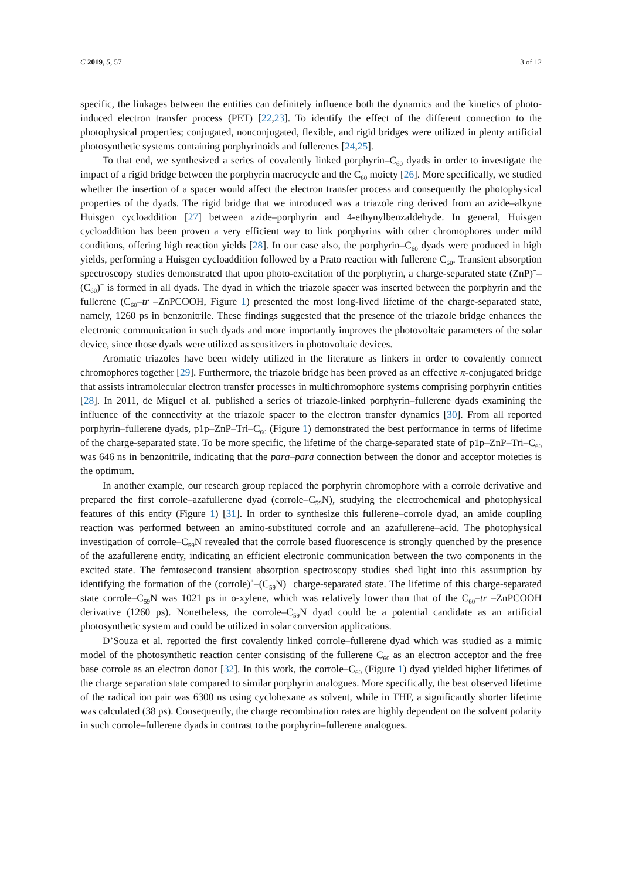C 2019, 5, 57 3 of 12
specific, the linkages between the entities can definitely influence both the dynamics and the kinetics of photo-induced electron transfer process (PET) [22,23]. To identify the effect of the different connection to the photophysical properties; conjugated, nonconjugated, flexible, and rigid bridges were utilized in plenty artificial photosynthetic systems containing porphyrinoids and fullerenes [24,25].
To that end, we synthesized a series of covalently linked porphyrin–C<sub>60</sub> dyads in order to investigate the impact of a rigid bridge between the porphyrin macrocycle and the C<sub>60</sub> moiety [26]. More specifically, we studied whether the insertion of a spacer would affect the electron transfer process and consequently the photophysical properties of the dyads. The rigid bridge that we introduced was a triazole ring derived from an azide–alkyne Huisgen cycloaddition [27] between azide–porphyrin and 4-ethynylbenzaldehyde. In general, Huisgen cycloaddition has been proven a very efficient way to link porphyrins with other chromophores under mild conditions, offering high reaction yields [28]. In our case also, the porphyrin–C<sub>60</sub> dyads were produced in high yields, performing a Huisgen cycloaddition followed by a Prato reaction with fullerene C<sub>60</sub>. Transient absorption spectroscopy studies demonstrated that upon photo-excitation of the porphyrin, a charge-separated state (ZnP)<sup>+</sup>–(C<sub>60</sub>)<sup>−</sup> is formed in all dyads. The dyad in which the triazole spacer was inserted between the porphyrin and the fullerene (C<sub>60</sub>–tr –ZnPCOOH, Figure 1) presented the most long-lived lifetime of the charge-separated state, namely, 1260 ps in benzonitrile. These findings suggested that the presence of the triazole bridge enhances the electronic communication in such dyads and more importantly improves the photovoltaic parameters of the solar device, since those dyads were utilized as sensitizers in photovoltaic devices.
Aromatic triazoles have been widely utilized in the literature as linkers in order to covalently connect chromophores together [29]. Furthermore, the triazole bridge has been proved as an effective π-conjugated bridge that assists intramolecular electron transfer processes in multichromophore systems comprising porphyrin entities [28]. In 2011, de Miguel et al. published a series of triazole-linked porphyrin–fullerene dyads examining the influence of the connectivity at the triazole spacer to the electron transfer dynamics [30]. From all reported porphyrin–fullerene dyads, p1p–ZnP–Tri–C<sub>60</sub> (Figure 1) demonstrated the best performance in terms of lifetime of the charge-separated state. To be more specific, the lifetime of the charge-separated state of p1p–ZnP–Tri–C<sub>60</sub> was 646 ns in benzonitrile, indicating that the para–para connection between the donor and acceptor moieties is the optimum.
In another example, our research group replaced the porphyrin chromophore with a corrole derivative and prepared the first corrole–azafullerene dyad (corrole–C<sub>59</sub>N), studying the electrochemical and photophysical features of this entity (Figure 1) [31]. In order to synthesize this fullerene–corrole dyad, an amide coupling reaction was performed between an amino-substituted corrole and an azafullerene–acid. The photophysical investigation of corrole–C<sub>59</sub>N revealed that the corrole based fluorescence is strongly quenched by the presence of the azafullerene entity, indicating an efficient electronic communication between the two components in the excited state. The femtosecond transient absorption spectroscopy studies shed light into this assumption by identifying the formation of the (corrole)<sup>+</sup>–(C<sub>59</sub>N)<sup>−</sup> charge-separated state. The lifetime of this charge-separated state corrole–C<sub>59</sub>N was 1021 ps in o-xylene, which was relatively lower than that of the C<sub>60</sub>–tr –ZnPCOOH derivative (1260 ps). Nonetheless, the corrole–C<sub>59</sub>N dyad could be a potential candidate as an artificial photosynthetic system and could be utilized in solar conversion applications.
D’Souza et al. reported the first covalently linked corrole–fullerene dyad which was studied as a mimic model of the photosynthetic reaction center consisting of the fullerene C<sub>60</sub> as an electron acceptor and the free base corrole as an electron donor [32]. In this work, the corrole–C<sub>60</sub> (Figure 1) dyad yielded higher lifetimes of the charge separation state compared to similar porphyrin analogues. More specifically, the best observed lifetime of the radical ion pair was 6300 ns using cyclohexane as solvent, while in THF, a significantly shorter lifetime was calculated (38 ps). Consequently, the charge recombination rates are highly dependent on the solvent polarity in such corrole–fullerene dyads in contrast to the porphyrin–fullerene analogues.